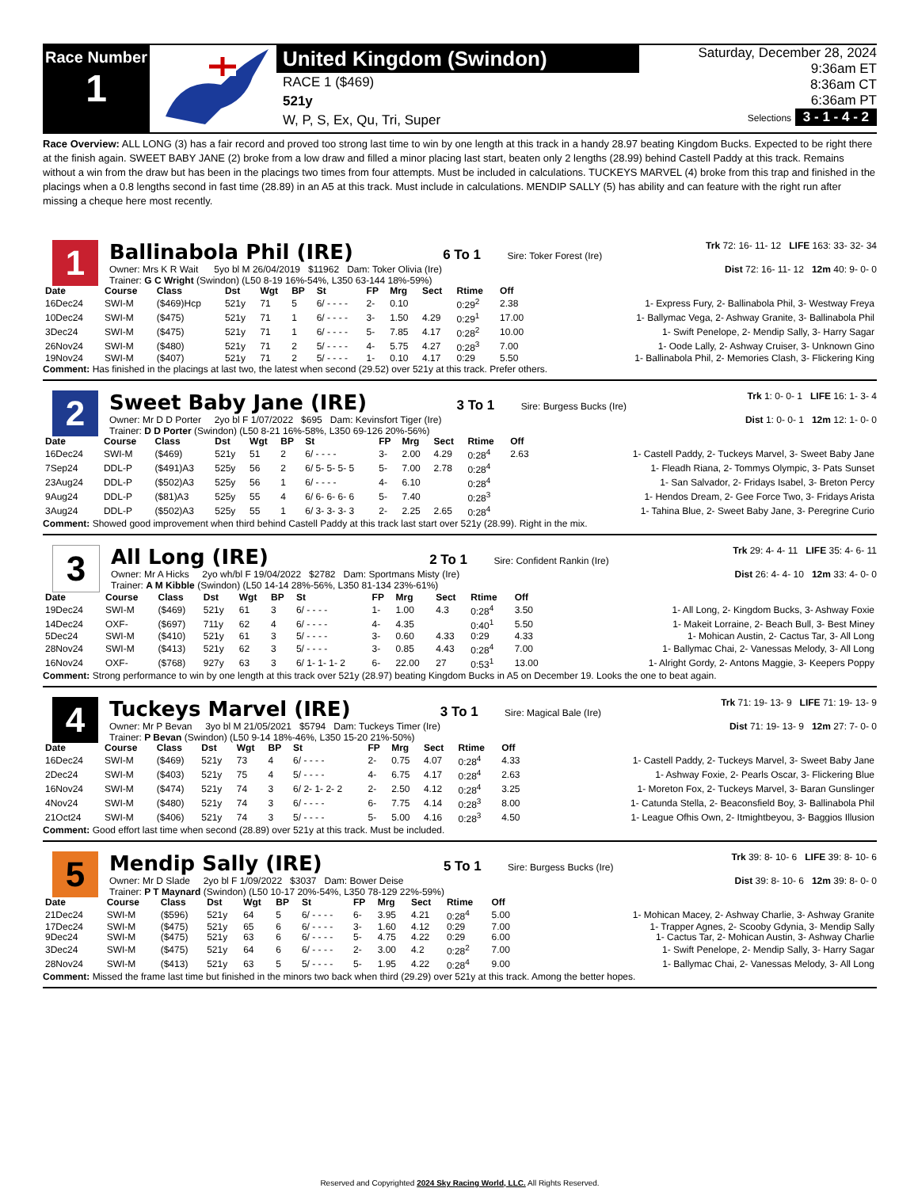Race Number
1
United Kingdom (Swindon)
RACE 1 ($469)
521y
W, P, S, Ex, Qu, Tri, Super
Saturday, December 28, 2024
9:36am ET
8:36am CT
6:36am PT
Selections 3 - 1 - 4 - 2
Race Overview: ALL LONG (3) has a fair record and proved too strong last time to win by one length at this track in a handy 28.97 beating Kingdom Bucks. Expected to be right there at the finish again. SWEET BABY JANE (2) broke from a low draw and filled a minor placing last start, beaten only 2 lengths (28.99) behind Castell Paddy at this track. Remains without a win from the draw but has been in the placings two times from four attempts. Must be included in calculations. TUCKEYS MARVEL (4) broke from this trap and finished in the placings when a 0.8 lengths second in fast time (28.89) in an A5 at this track. Must include in calculations. MENDIP SALLY (5) has ability and can feature with the right run after missing a cheque here most recently.
1
Ballinabola Phil (IRE) 6 To 1 Sire: Toker Forest (Ire) Trk 72: 16- 11- 12 LIFE 163: 33- 32- 34
Owner: Mrs K R Wait 5yo bl M 26/04/2019 $11962 Dam: Toker Olivia (Ire) Dist 72: 16- 11- 12 12m 40: 9- 0- 0
Trainer: G C Wright (Swindon) (L50 8-19 16%-54%, L350 63-144 18%-59%)
| Date | Course | Class | Dst | Wgt | BP | St | FP | Mrg | Sect | Rtime | Off | |
| --- | --- | --- | --- | --- | --- | --- | --- | --- | --- | --- | --- | --- |
| 16Dec24 | SWI-M | ($469)Hcp | 521y | 71 | 5 | 6/ - - - - | 2- | 0.10 | | 0:29<sup>2</sup> | 2.38 | 1- Express Fury, 2- Ballinabola Phil, 3- Westway Freya |
| 10Dec24 | SWI-M | ($475) | 521y | 71 | 1 | 6/ - - - - | 3- | 1.50 | 4.29 | 0:29<sup>1</sup> | 17.00 | 1- Ballymac Vega, 2- Ashway Granite, 3- Ballinabola Phil |
| 3Dec24 | SWI-M | ($475) | 521y | 71 | 1 | 6/ - - - - | 5- | 7.85 | 4.17 | 0:28<sup>2</sup> | 10.00 | 1- Swift Penelope, 2- Mendip Sally, 3- Harry Sagar |
| 26Nov24 | SWI-M | ($480) | 521y | 71 | 2 | 5/ - - - - | 4- | 5.75 | 4.27 | 0:28<sup>3</sup> | 7.00 | 1- Oode Lally, 2- Ashway Cruiser, 3- Unknown Gino |
| 19Nov24 | SWI-M | ($407) | 521y | 71 | 2 | 5/ - - - - | 1- | 0.10 | 4.17 | 0:29 | 5.50 | 1- Ballinabola Phil, 2- Memories Clash, 3- Flickering King |
Comment: Has finished in the placings at last two, the latest when second (29.52) over 521y at this track. Prefer others.
2
Sweet Baby Jane (IRE) 3 To 1 Sire: Burgess Bucks (Ire) Trk 1: 0- 0- 1 LIFE 16: 1- 3- 4
Owner: Mr D D Porter 2yo bl F 1/07/2022 $695 Dam: Kevinsfort Tiger (Ire) Dist 1: 0- 0- 1 12m 12: 1- 0- 0
Trainer: D D Porter (Swindon) (L50 8-21 16%-58%, L350 69-126 20%-56%)
| Date | Course | Class | Dst | Wgt | BP | St | FP | Mrg | Sect | Rtime | Off | |
| --- | --- | --- | --- | --- | --- | --- | --- | --- | --- | --- | --- | --- |
| 16Dec24 | SWI-M | ($469) | 521y | 51 | 2 | 6/ - - - - | 3- | 2.00 | 4.29 | 0:28<sup>4</sup> | 2.63 | 1- Castell Paddy, 2- Tuckeys Marvel, 3- Sweet Baby Jane |
| 7Sep24 | DDL-P | ($491)A3 | 525y | 56 | 2 | 6/ 5- 5- 5- 5 | 5- | 7.00 | 2.78 | 0:28<sup>4</sup> | | 1- Fleadh Riana, 2- Tommys Olympic, 3- Pats Sunset |
| 23Aug24 | DDL-P | ($502)A3 | 525y | 56 | 1 | 6/ - - - - | 4- | 6.10 | | 0:28<sup>4</sup> | | 1- San Salvador, 2- Fridays Isabel, 3- Breton Percy |
| 9Aug24 | DDL-P | ($81)A3 | 525y | 55 | 4 | 6/ 6- 6- 6- 6 | 5- | 7.40 | | 0:28<sup>3</sup> | | 1- Hendos Dream, 2- Gee Force Two, 3- Fridays Arista |
| 3Aug24 | DDL-P | ($502)A3 | 525y | 55 | 1 | 6/ 3- 3- 3- 3 | 2- | 2.25 | 2.65 | 0:28<sup>4</sup> | | 1- Tahina Blue, 2- Sweet Baby Jane, 3- Peregrine Curio |
Comment: Showed good improvement when third behind Castell Paddy at this track last start over 521y (28.99). Right in the mix.
3
All Long (IRE) 2 To 1 Sire: Confident Rankin (Ire) Trk 29: 4- 4- 11 LIFE 35: 4- 6- 11
Owner: Mr A Hicks 2yo wh/bl F 19/04/2022 $2782 Dam: Sportmans Misty (Ire) Dist 26: 4- 4- 10 12m 33: 4- 0- 0
Trainer: A M Kibble (Swindon) (L50 14-14 28%-56%, L350 81-134 23%-61%)
| Date | Course | Class | Dst | Wgt | BP | St | FP | Mrg | Sect | Rtime | Off | |
| --- | --- | --- | --- | --- | --- | --- | --- | --- | --- | --- | --- | --- |
| 19Dec24 | SWI-M | ($469) | 521y | 61 | 3 | 6/ - - - - | 1- | 1.00 | 4.3 | 0:28<sup>4</sup> | 3.50 | 1- All Long, 2- Kingdom Bucks, 3- Ashway Foxie |
| 14Dec24 | OXF- | ($697) | 711y | 62 | 4 | 6/ - - - - | 4- | 4.35 | | 0:40<sup>1</sup> | 5.50 | 1- Makeit Lorraine, 2- Beach Bull, 3- Best Miney |
| 5Dec24 | SWI-M | ($410) | 521y | 61 | 3 | 5/ - - - - | 3- | 0.60 | 4.33 | 0:29 | 4.33 | 1- Mohican Austin, 2- Cactus Tar, 3- All Long |
| 28Nov24 | SWI-M | ($413) | 521y | 62 | 3 | 5/ - - - - | 3- | 0.85 | 4.43 | 0:28<sup>4</sup> | 7.00 | 1- Ballymac Chai, 2- Vanessas Melody, 3- All Long |
| 16Nov24 | OXF- | ($768) | 927y | 63 | 3 | 6/ 1- 1- 1- 2 | 6- | 22.00 | 27 | 0:53<sup>1</sup> | 13.00 | 1- Alright Gordy, 2- Antons Maggie, 3- Keepers Poppy |
Comment: Strong performance to win by one length at this track over 521y (28.97) beating Kingdom Bucks in A5 on December 19. Looks the one to beat again.
4
Tuckeys Marvel (IRE) 3 To 1 Sire: Magical Bale (Ire) Trk 71: 19- 13- 9 LIFE 71: 19- 13- 9
Owner: Mr P Bevan 3yo bl M 21/05/2021 $5794 Dam: Tuckeys Timer (Ire) Dist 71: 19- 13- 9 12m 27: 7- 0- 0
Trainer: P Bevan (Swindon) (L50 9-14 18%-46%, L350 15-20 21%-50%)
| Date | Course | Class | Dst | Wgt | BP | St | FP | Mrg | Sect | Rtime | Off | |
| --- | --- | --- | --- | --- | --- | --- | --- | --- | --- | --- | --- | --- |
| 16Dec24 | SWI-M | ($469) | 521y | 73 | 4 | 6/ - - - - | 2- | 0.75 | 4.07 | 0:28<sup>4</sup> | 4.33 | 1- Castell Paddy, 2- Tuckeys Marvel, 3- Sweet Baby Jane |
| 2Dec24 | SWI-M | ($403) | 521y | 75 | 4 | 5/ - - - - | 4- | 6.75 | 4.17 | 0:28<sup>4</sup> | 2.63 | 1- Ashway Foxie, 2- Pearls Oscar, 3- Flickering Blue |
| 16Nov24 | SWI-M | ($474) | 521y | 74 | 3 | 6/ 2- 1- 2- 2 | 2- | 2.50 | 4.12 | 0:28<sup>4</sup> | 3.25 | 1- Moreton Fox, 2- Tuckeys Marvel, 3- Baran Gunslinger |
| 4Nov24 | SWI-M | ($480) | 521y | 74 | 3 | 6/ - - - - | 6- | 7.75 | 4.14 | 0:28<sup>3</sup> | 8.00 | 1- Catunda Stella, 2- Beaconsfield Boy, 3- Ballinabola Phil |
| 21Oct24 | SWI-M | ($406) | 521y | 74 | 3 | 5/ - - - - | 5- | 5.00 | 4.16 | 0:28<sup>3</sup> | 4.50 | 1- League Ofhis Own, 2- Itmightbeyou, 3- Baggios Illusion |
Comment: Good effort last time when second (28.89) over 521y at this track. Must be included.
5
Mendip Sally (IRE) 5 To 1 Sire: Burgess Bucks (Ire) Trk 39: 8- 10- 6 LIFE 39: 8- 10- 6
Owner: Mr D Slade 2yo bl F 1/09/2022 $3037 Dam: Bower Deise Dist 39: 8- 10- 6 12m 39: 8- 0- 0
Trainer: P T Maynard (Swindon) (L50 10-17 20%-54%, L350 78-129 22%-59%)
| Date | Course | Class | Dst | Wgt | BP | St | FP | Mrg | Sect | Rtime | Off | |
| --- | --- | --- | --- | --- | --- | --- | --- | --- | --- | --- | --- | --- |
| 21Dec24 | SWI-M | ($596) | 521y | 64 | 5 | 6/ - - - - | 6- | 3.95 | 4.21 | 0:28<sup>4</sup> | 5.00 | 1- Mohican Macey, 2- Ashway Charlie, 3- Ashway Granite |
| 17Dec24 | SWI-M | ($475) | 521y | 65 | 6 | 6/ - - - - | 3- | 1.60 | 4.12 | 0:29 | 7.00 | 1- Trapper Agnes, 2- Scooby Gdynia, 3- Mendip Sally |
| 9Dec24 | SWI-M | ($475) | 521y | 63 | 6 | 6/ - - - - | 5- | 4.75 | 4.22 | 0:29 | 6.00 | 1- Cactus Tar, 2- Mohican Austin, 3- Ashway Charlie |
| 3Dec24 | SWI-M | ($475) | 521y | 64 | 6 | 6/ - - - - | 2- | 3.00 | 4.2 | 0:28<sup>2</sup> | 7.00 | 1- Swift Penelope, 2- Mendip Sally, 3- Harry Sagar |
| 28Nov24 | SWI-M | ($413) | 521y | 63 | 5 | 5/ - - - - | 5- | 1.95 | 4.22 | 0:28<sup>4</sup> | 9.00 | 1- Ballymac Chai, 2- Vanessas Melody, 3- All Long |
Comment: Missed the frame last time but finished in the minors two back when third (29.29) over 521y at this track. Among the better hopes.
Reserved and Copyrighted 2024 Sky Racing World, LLC. All Rights Reserved.